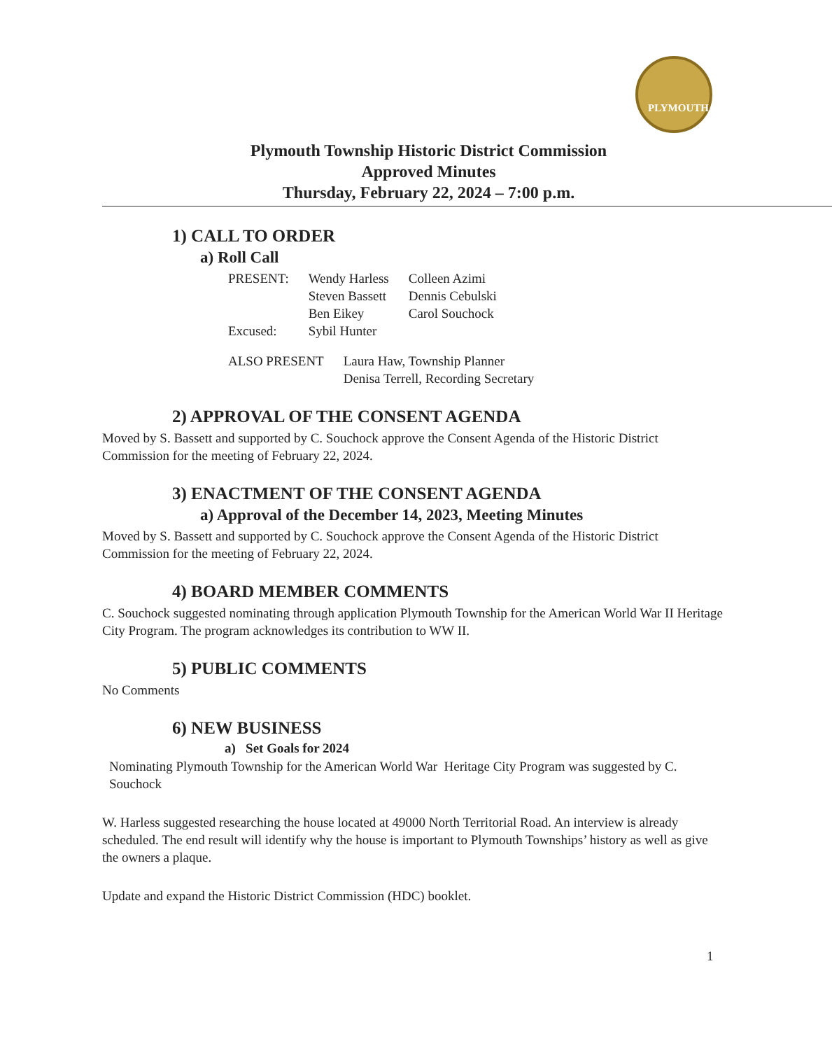PLYMOUTH
Plymouth Township Historic District Commission
Approved Minutes
Thursday, February 22, 2024 – 7:00 p.m.
1) CALL TO ORDER
a) Roll Call
| PRESENT: | Wendy Harless | Colleen Azimi |
| | Steven Bassett | Dennis Cebulski |
| | Ben Eikey | Carol Souchock |
| Excused: | Sybil Hunter | |
| ALSO PRESENT | Laura Haw, Township Planner Denisa Terrell, Recording Secretary |
2) APPROVAL OF THE CONSENT AGENDA
Moved by S. Bassett and supported by C. Souchock approve the Consent Agenda of the Historic District Commission for the meeting of February 22, 2024.
3) ENACTMENT OF THE CONSENT AGENDA
a) Approval of the December 14, 2023, Meeting Minutes
Moved by S. Bassett and supported by C. Souchock approve the Consent Agenda of the Historic District Commission for the meeting of February 22, 2024.
4) BOARD MEMBER COMMENTS
C. Souchock suggested nominating through application Plymouth Township for the American World War II Heritage City Program. The program acknowledges its contribution to WW II.
5) PUBLIC COMMENTS
No Comments
6) NEW BUSINESS
a) Set Goals for 2024
Nominating Plymouth Township for the American World War Heritage City Program was suggested by C. Souchock
W. Harless suggested researching the house located at 49000 North Territorial Road. An interview is already scheduled. The end result will identify why the house is important to Plymouth Townships’ history as well as give the owners a plaque.
Update and expand the Historic District Commission (HDC) booklet.
1